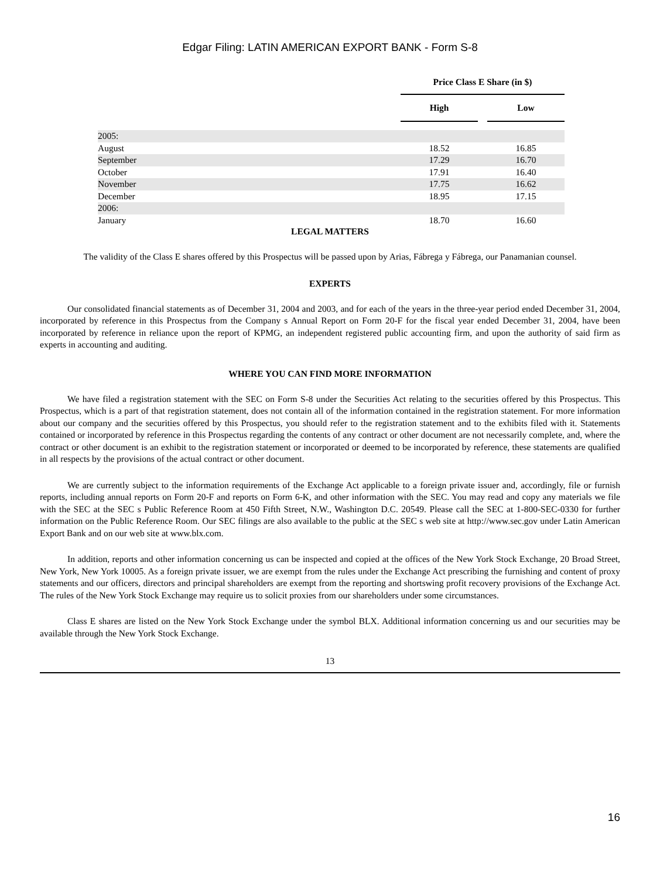Edgar Filing: LATIN AMERICAN EXPORT BANK - Form S-8
| | Price Class E Share (in $) | | |
| --- | --- | --- | --- |
| | High | | Low |
| 2005: | | | |
| August | 18.52 | | 16.85 |
| September | 17.29 | | 16.70 |
| October | 17.91 | | 16.40 |
| November | 17.75 | | 16.62 |
| December | 18.95 | | 17.15 |
| 2006: | | | |
| January | 18.70 | | 16.60 |
LEGAL MATTERS
The validity of the Class E shares offered by this Prospectus will be passed upon by Arias, Fábrega y Fábrega, our Panamanian counsel.
EXPERTS
Our consolidated financial statements as of December 31, 2004 and 2003, and for each of the years in the three-year period ended December 31, 2004, incorporated by reference in this Prospectus from the Company s Annual Report on Form 20-F for the fiscal year ended December 31, 2004, have been incorporated by reference in reliance upon the report of KPMG, an independent registered public accounting firm, and upon the authority of said firm as experts in accounting and auditing.
WHERE YOU CAN FIND MORE INFORMATION
We have filed a registration statement with the SEC on Form S-8 under the Securities Act relating to the securities offered by this Prospectus. This Prospectus, which is a part of that registration statement, does not contain all of the information contained in the registration statement. For more information about our company and the securities offered by this Prospectus, you should refer to the registration statement and to the exhibits filed with it. Statements contained or incorporated by reference in this Prospectus regarding the contents of any contract or other document are not necessarily complete, and, where the contract or other document is an exhibit to the registration statement or incorporated or deemed to be incorporated by reference, these statements are qualified in all respects by the provisions of the actual contract or other document.
We are currently subject to the information requirements of the Exchange Act applicable to a foreign private issuer and, accordingly, file or furnish reports, including annual reports on Form 20-F and reports on Form 6-K, and other information with the SEC. You may read and copy any materials we file with the SEC at the SEC s Public Reference Room at 450 Fifth Street, N.W., Washington D.C. 20549. Please call the SEC at 1-800-SEC-0330 for further information on the Public Reference Room. Our SEC filings are also available to the public at the SEC s web site at http://www.sec.gov under Latin American Export Bank and on our web site at www.blx.com.
In addition, reports and other information concerning us can be inspected and copied at the offices of the New York Stock Exchange, 20 Broad Street, New York, New York 10005. As a foreign private issuer, we are exempt from the rules under the Exchange Act prescribing the furnishing and content of proxy statements and our officers, directors and principal shareholders are exempt from the reporting and shortswing profit recovery provisions of the Exchange Act. The rules of the New York Stock Exchange may require us to solicit proxies from our shareholders under some circumstances.
Class E shares are listed on the New York Stock Exchange under the symbol BLX. Additional information concerning us and our securities may be available through the New York Stock Exchange.
13
16